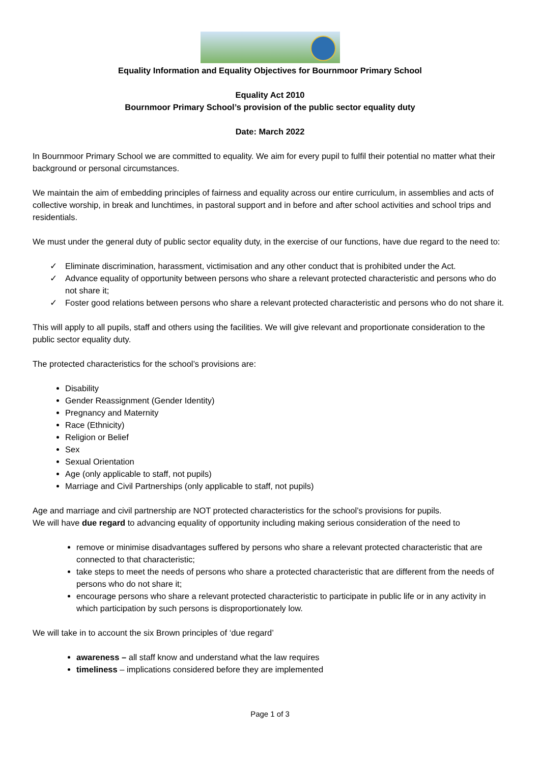Equality Information and Equality Objectives for Bournmoor Primary School
Equality Act 2010
Bournmoor Primary School’s provision of the public sector equality duty
Date: March 2022
In Bournmoor Primary School we are committed to equality. We aim for every pupil to fulfil their potential no matter what their background or personal circumstances.
We maintain the aim of embedding principles of fairness and equality across our entire curriculum, in assemblies and acts of collective worship, in break and lunchtimes, in pastoral support and in before and after school activities and school trips and residentials.
We must under the general duty of public sector equality duty, in the exercise of our functions, have due regard to the need to:
✓ Eliminate discrimination, harassment, victimisation and any other conduct that is prohibited under the Act.
✓ Advance equality of opportunity between persons who share a relevant protected characteristic and persons who do not share it;
✓ Foster good relations between persons who share a relevant protected characteristic and persons who do not share it.
This will apply to all pupils, staff and others using the facilities. We will give relevant and proportionate consideration to the public sector equality duty.
The protected characteristics for the school’s provisions are:
Disability
Gender Reassignment (Gender Identity)
Pregnancy and Maternity
Race (Ethnicity)
Religion or Belief
Sex
Sexual Orientation
Age (only applicable to staff, not pupils)
Marriage and Civil Partnerships (only applicable to staff, not pupils)
Age and marriage and civil partnership are NOT protected characteristics for the school’s provisions for pupils.
We will have due regard to advancing equality of opportunity including making serious consideration of the need to
remove or minimise disadvantages suffered by persons who share a relevant protected characteristic that are connected to that characteristic;
take steps to meet the needs of persons who share a protected characteristic that are different from the needs of persons who do not share it;
encourage persons who share a relevant protected characteristic to participate in public life or in any activity in which participation by such persons is disproportionately low.
We will take in to account the six Brown principles of ‘due regard’
awareness – all staff know and understand what the law requires
timeliness – implications considered before they are implemented
Page 1 of 3